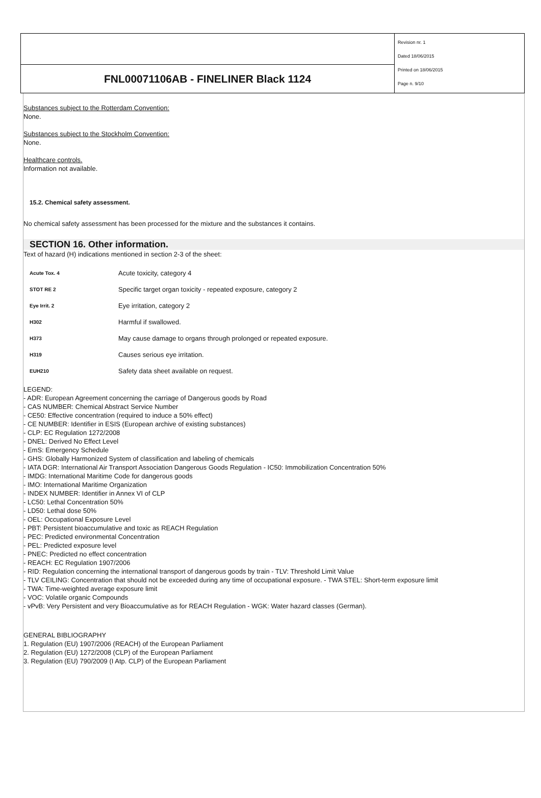| | Revision nr. 1 Dated 18/06/2015 Printed on 18/06/2015 Page n. 9/10 |
| FNL00071106AB - FINELINER Black 1124 | |
Substances subject to the Rotterdam Convention:
None.
Substances subject to the Stockholm Convention:
None.
Healthcare controls.
Information not available.
15.2. Chemical safety assessment.
No chemical safety assessment has been processed for the mixture and the substances it contains.
SECTION 16. Other information.
Text of hazard (H) indications mentioned in section 2-3 of the sheet:
| Acute Tox. 4 | Acute toxicity, category 4 |
| STOT RE 2 | Specific target organ toxicity - repeated exposure, category 2 |
| Eye Irrit. 2 | Eye irritation, category 2 |
| H302 | Harmful if swallowed. |
| H373 | May cause damage to organs through prolonged or repeated exposure. |
| H319 | Causes serious eye irritation. |
| EUH210 | Safety data sheet available on request. |
LEGEND:
- ADR: European Agreement concerning the carriage of Dangerous goods by Road
- CAS NUMBER: Chemical Abstract Service Number
- CE50: Effective concentration (required to induce a 50% effect)
- CE NUMBER: Identifier in ESIS (European archive of existing substances)
- CLP: EC Regulation 1272/2008
- DNEL: Derived No Effect Level
- EmS: Emergency Schedule
- GHS: Globally Harmonized System of classification and labeling of chemicals
- IATA DGR: International Air Transport Association Dangerous Goods Regulation - IC50: Immobilization Concentration 50%
- IMDG: International Maritime Code for dangerous goods
- IMO: International Maritime Organization
- INDEX NUMBER: Identifier in Annex VI of CLP
- LC50: Lethal Concentration 50%
- LD50: Lethal dose 50%
- OEL: Occupational Exposure Level
- PBT: Persistent bioaccumulative and toxic as REACH Regulation
- PEC: Predicted environmental Concentration
- PEL: Predicted exposure level
- PNEC: Predicted no effect concentration
- REACH: EC Regulation 1907/2006
- RID: Regulation concerning the international transport of dangerous goods by train - TLV: Threshold Limit Value
- TLV CEILING: Concentration that should not be exceeded during any time of occupational exposure. - TWA STEL: Short-term exposure limit
- TWA: Time-weighted average exposure limit
- VOC: Volatile organic Compounds
- vPvB: Very Persistent and very Bioaccumulative as for REACH Regulation - WGK: Water hazard classes (German).
GENERAL BIBLIOGRAPHY
1. Regulation (EU) 1907/2006 (REACH) of the European Parliament
2. Regulation (EU) 1272/2008 (CLP) of the European Parliament
3. Regulation (EU) 790/2009 (I Atp. CLP) of the European Parliament